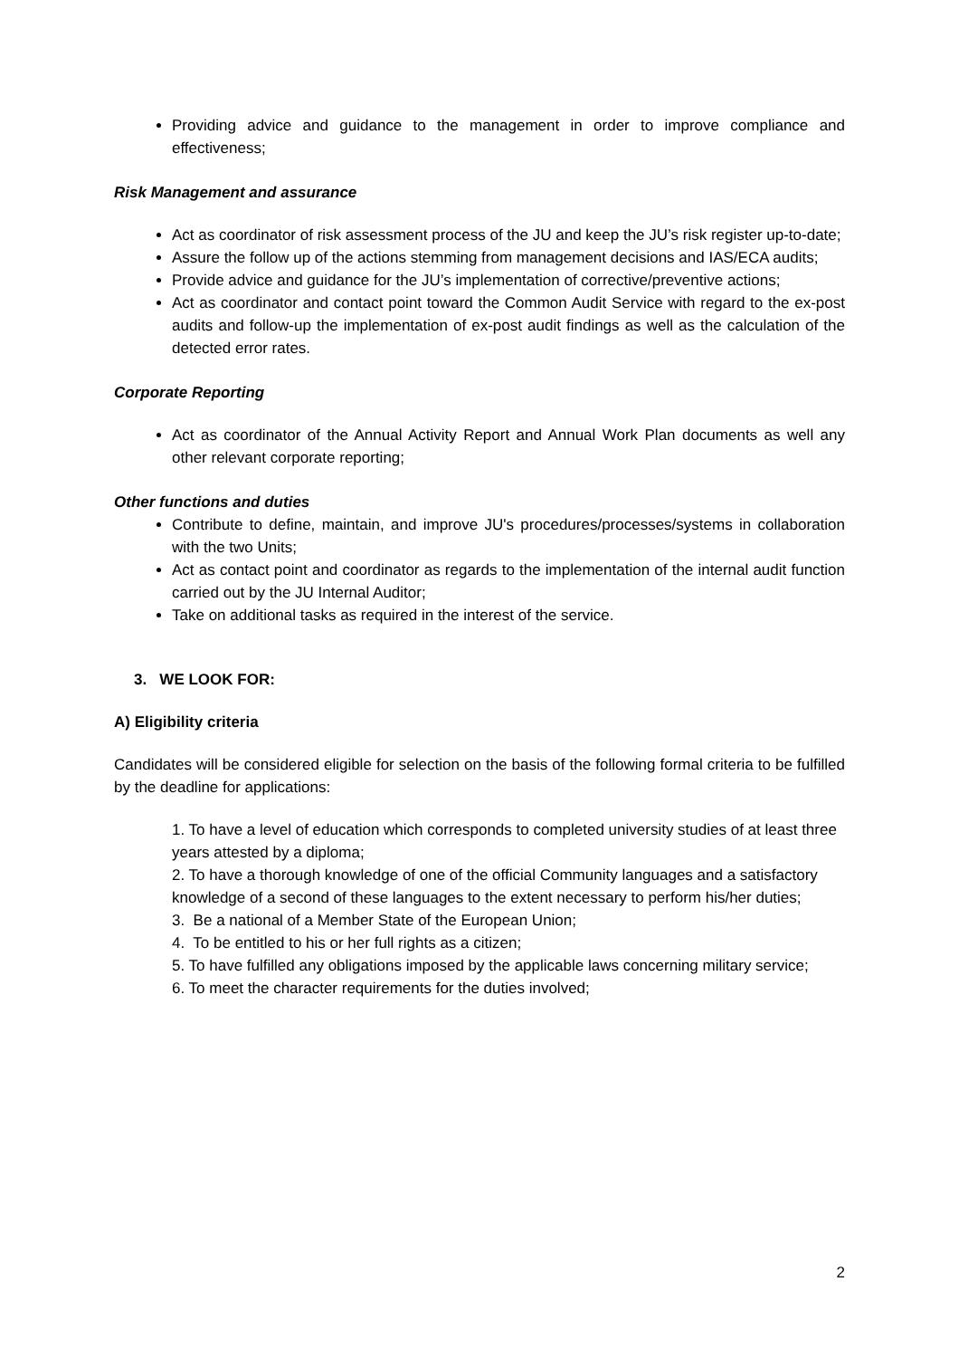Providing advice and guidance to the management in order to improve compliance and effectiveness;
Risk Management and assurance
Act as coordinator of risk assessment process of the JU and keep the JU’s risk register up-to-date;
Assure the follow up of the actions stemming from management decisions and IAS/ECA audits;
Provide advice and guidance for the JU’s implementation of corrective/preventive actions;
Act as coordinator and contact point toward the Common Audit Service with regard to the ex-post audits and follow-up the implementation of ex-post audit findings as well as the calculation of the detected error rates.
Corporate Reporting
Act as coordinator of the Annual Activity Report and Annual Work Plan documents as well any other relevant corporate reporting;
Other functions and duties
Contribute to define, maintain, and improve JU's procedures/processes/systems in collaboration with the two Units;
Act as contact point and coordinator as regards to the implementation of the internal audit function carried out by the JU Internal Auditor;
Take on additional tasks as required in the interest of the service.
3. WE LOOK FOR:
A) Eligibility criteria
Candidates will be considered eligible for selection on the basis of the following formal criteria to be fulfilled by the deadline for applications:
1. To have a level of education which corresponds to completed university studies of at least three years attested by a diploma;
2. To have a thorough knowledge of one of the official Community languages and a satisfactory knowledge of a second of these languages to the extent necessary to perform his/her duties;
3. Be a national of a Member State of the European Union;
4. To be entitled to his or her full rights as a citizen;
5. To have fulfilled any obligations imposed by the applicable laws concerning military service;
6. To meet the character requirements for the duties involved;
2